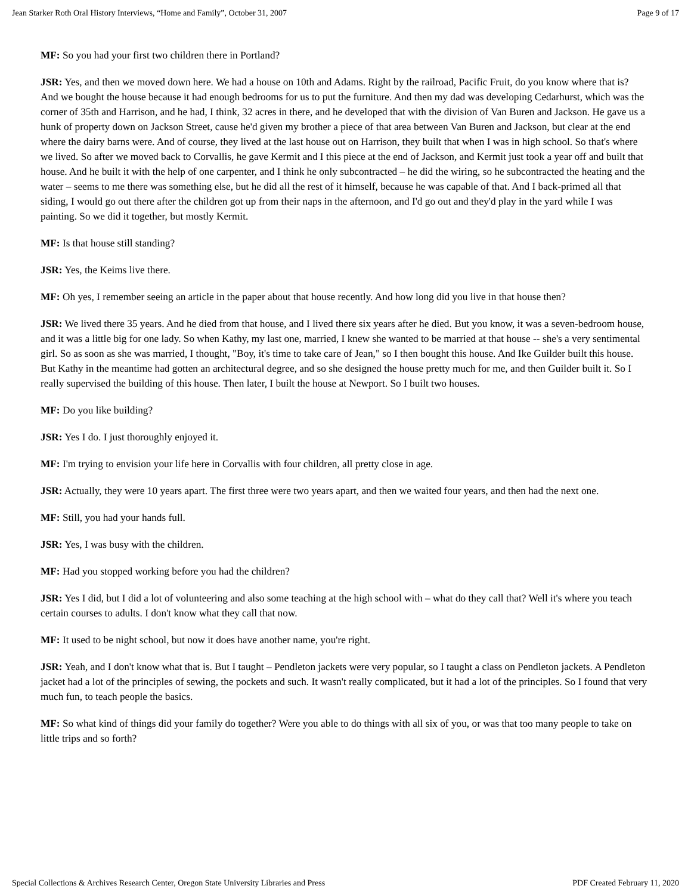Jean Starker Roth Oral History Interviews, “Home and Family”, October 31, 2007 Page 9 of 17
MF: So you had your first two children there in Portland?
JSR: Yes, and then we moved down here. We had a house on 10th and Adams. Right by the railroad, Pacific Fruit, do you know where that is? And we bought the house because it had enough bedrooms for us to put the furniture. And then my dad was developing Cedarhurst, which was the corner of 35th and Harrison, and he had, I think, 32 acres in there, and he developed that with the division of Van Buren and Jackson. He gave us a hunk of property down on Jackson Street, cause he'd given my brother a piece of that area between Van Buren and Jackson, but clear at the end where the dairy barns were. And of course, they lived at the last house out on Harrison, they built that when I was in high school. So that's where we lived. So after we moved back to Corvallis, he gave Kermit and I this piece at the end of Jackson, and Kermit just took a year off and built that house. And he built it with the help of one carpenter, and I think he only subcontracted – he did the wiring, so he subcontracted the heating and the water – seems to me there was something else, but he did all the rest of it himself, because he was capable of that. And I back-primed all that siding, I would go out there after the children got up from their naps in the afternoon, and I'd go out and they'd play in the yard while I was painting. So we did it together, but mostly Kermit.
MF: Is that house still standing?
JSR: Yes, the Keims live there.
MF: Oh yes, I remember seeing an article in the paper about that house recently. And how long did you live in that house then?
JSR: We lived there 35 years. And he died from that house, and I lived there six years after he died. But you know, it was a seven-bedroom house, and it was a little big for one lady. So when Kathy, my last one, married, I knew she wanted to be married at that house -- she's a very sentimental girl. So as soon as she was married, I thought, "Boy, it's time to take care of Jean," so I then bought this house. And Ike Guilder built this house. But Kathy in the meantime had gotten an architectural degree, and so she designed the house pretty much for me, and then Guilder built it. So I really supervised the building of this house. Then later, I built the house at Newport. So I built two houses.
MF: Do you like building?
JSR: Yes I do. I just thoroughly enjoyed it.
MF: I'm trying to envision your life here in Corvallis with four children, all pretty close in age.
JSR: Actually, they were 10 years apart. The first three were two years apart, and then we waited four years, and then had the next one.
MF: Still, you had your hands full.
JSR: Yes, I was busy with the children.
MF: Had you stopped working before you had the children?
JSR: Yes I did, but I did a lot of volunteering and also some teaching at the high school with – what do they call that? Well it's where you teach certain courses to adults. I don't know what they call that now.
MF: It used to be night school, but now it does have another name, you're right.
JSR: Yeah, and I don't know what that is. But I taught – Pendleton jackets were very popular, so I taught a class on Pendleton jackets. A Pendleton jacket had a lot of the principles of sewing, the pockets and such. It wasn't really complicated, but it had a lot of the principles. So I found that very much fun, to teach people the basics.
MF: So what kind of things did your family do together? Were you able to do things with all six of you, or was that too many people to take on little trips and so forth?
Special Collections & Archives Research Center, Oregon State University Libraries and Press PDF Created February 11, 2020